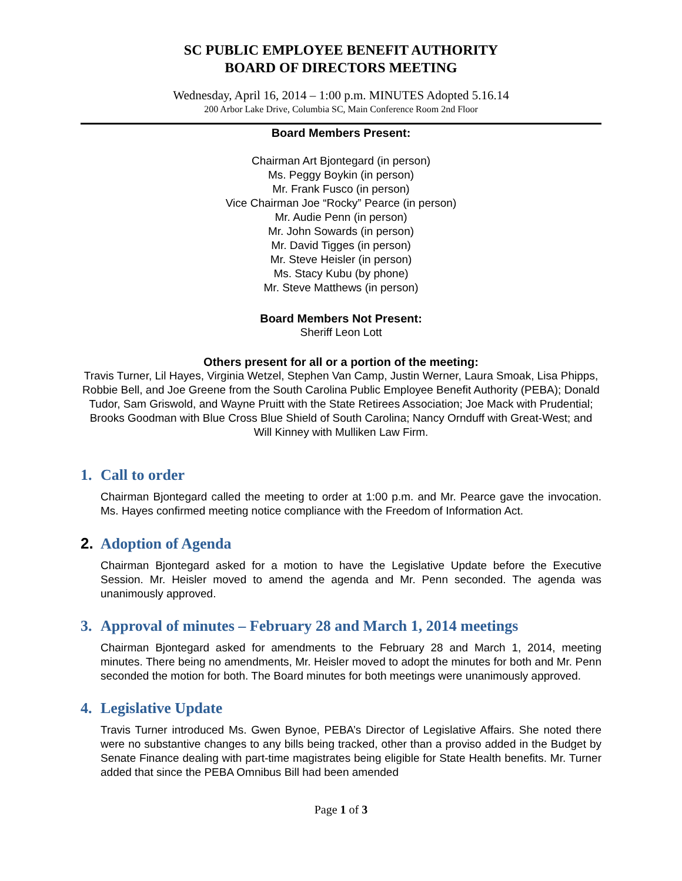SC PUBLIC EMPLOYEE BENEFIT AUTHORITY
BOARD OF DIRECTORS MEETING
Wednesday, April 16, 2014 – 1:00 p.m. MINUTES Adopted 5.16.14
200 Arbor Lake Drive, Columbia SC, Main Conference Room 2nd Floor
Board Members Present:
Chairman Art Bjontegard (in person)
Ms. Peggy Boykin (in person)
Mr. Frank Fusco (in person)
Vice Chairman Joe “Rocky” Pearce (in person)
Mr. Audie Penn (in person)
Mr. John Sowards (in person)
Mr. David Tigges (in person)
Mr. Steve Heisler (in person)
Ms. Stacy Kubu (by phone)
Mr. Steve Matthews (in person)
Board Members Not Present:
Sheriff Leon Lott
Others present for all or a portion of the meeting:
Travis Turner, Lil Hayes, Virginia Wetzel, Stephen Van Camp, Justin Werner, Laura Smoak, Lisa Phipps, Robbie Bell, and Joe Greene from the South Carolina Public Employee Benefit Authority (PEBA); Donald Tudor, Sam Griswold, and Wayne Pruitt with the State Retirees Association; Joe Mack with Prudential; Brooks Goodman with Blue Cross Blue Shield of South Carolina; Nancy Ornduff with Great-West; and Will Kinney with Mulliken Law Firm.
1. Call to order
Chairman Bjontegard called the meeting to order at 1:00 p.m. and Mr. Pearce gave the invocation. Ms. Hayes confirmed meeting notice compliance with the Freedom of Information Act.
2. Adoption of Agenda
Chairman Bjontegard asked for a motion to have the Legislative Update before the Executive Session. Mr. Heisler moved to amend the agenda and Mr. Penn seconded. The agenda was unanimously approved.
3. Approval of minutes – February 28 and March 1, 2014 meetings
Chairman Bjontegard asked for amendments to the February 28 and March 1, 2014, meeting minutes. There being no amendments, Mr. Heisler moved to adopt the minutes for both and Mr. Penn seconded the motion for both. The Board minutes for both meetings were unanimously approved.
4. Legislative Update
Travis Turner introduced Ms. Gwen Bynoe, PEBA’s Director of Legislative Affairs. She noted there were no substantive changes to any bills being tracked, other than a proviso added in the Budget by Senate Finance dealing with part-time magistrates being eligible for State Health benefits. Mr. Turner added that since the PEBA Omnibus Bill had been amended
Page 1 of 3